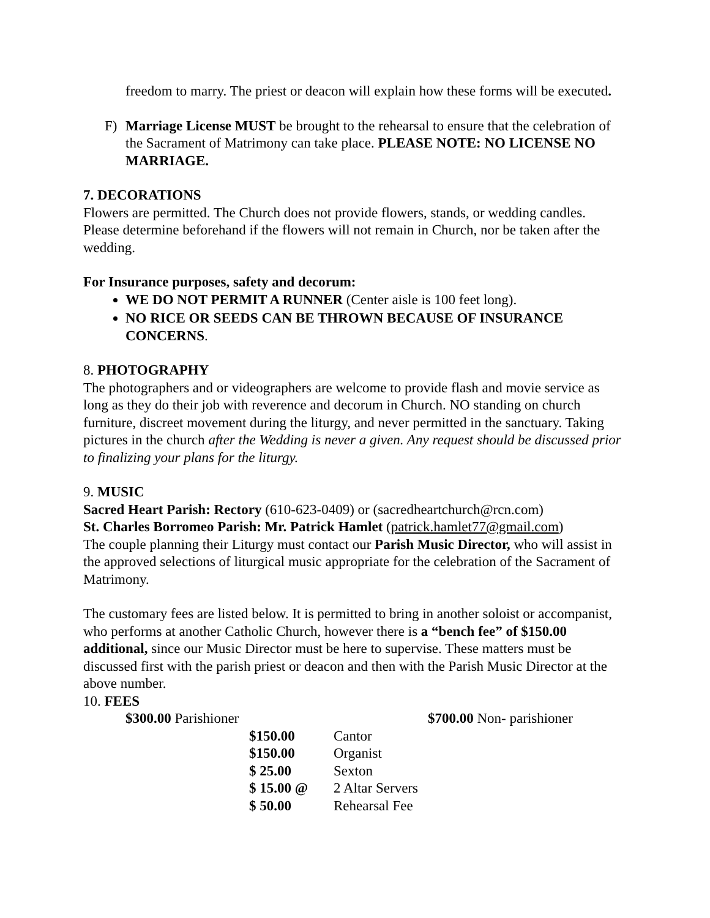freedom to marry. The priest or deacon will explain how these forms will be executed.
F) Marriage License MUST be brought to the rehearsal to ensure that the celebration of the Sacrament of Matrimony can take place. PLEASE NOTE: NO LICENSE NO MARRIAGE.
7. DECORATIONS
Flowers are permitted. The Church does not provide flowers, stands, or wedding candles. Please determine beforehand if the flowers will not remain in Church, nor be taken after the wedding.
For Insurance purposes, safety and decorum:
WE DO NOT PERMIT A RUNNER (Center aisle is 100 feet long).
NO RICE OR SEEDS CAN BE THROWN BECAUSE OF INSURANCE CONCERNS.
8. PHOTOGRAPHY
The photographers and or videographers are welcome to provide flash and movie service as long as they do their job with reverence and decorum in Church. NO standing on church furniture, discreet movement during the liturgy, and never permitted in the sanctuary. Taking pictures in the church after the Wedding is never a given. Any request should be discussed prior to finalizing your plans for the liturgy.
9. MUSIC
Sacred Heart Parish: Rectory (610-623-0409) or (sacredheartchurch@rcn.com)
St. Charles Borromeo Parish: Mr. Patrick Hamlet (patrick.hamlet77@gmail.com)
The couple planning their Liturgy must contact our Parish Music Director, who will assist in the approved selections of liturgical music appropriate for the celebration of the Sacrament of Matrimony.
The customary fees are listed below. It is permitted to bring in another soloist or accompanist, who performs at another Catholic Church, however there is a “bench fee” of $150.00 additional, since our Music Director must be here to supervise. These matters must be discussed first with the parish priest or deacon and then with the Parish Music Director at the above number.
10. FEES
$300.00 Parishioner $700.00 Non- parishioner
| $150.00 | Cantor |
| $150.00 | Organist |
| $ 25.00 | Sexton |
| $ 15.00 @ | 2 Altar Servers |
| $ 50.00 | Rehearsal Fee |